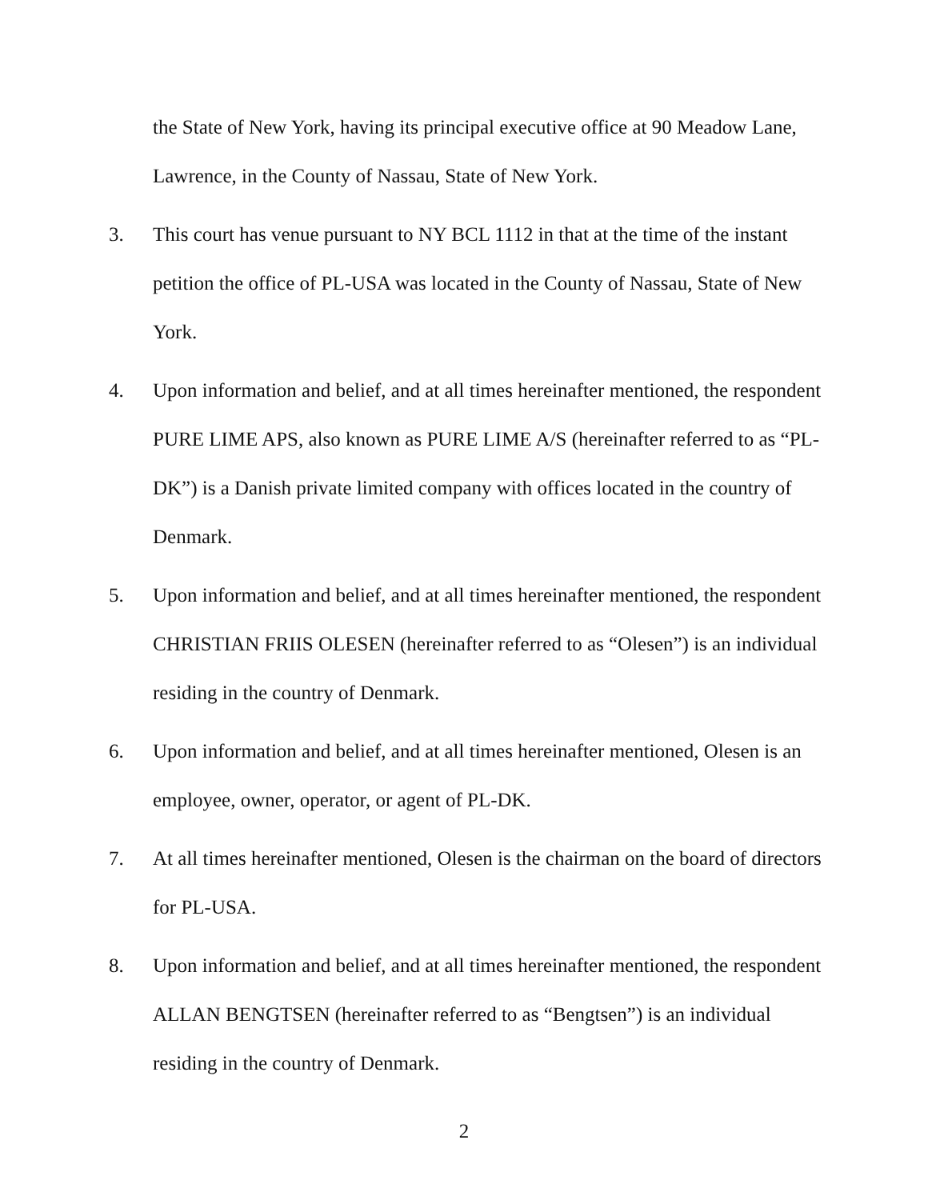the State of New York, having its principal executive office at 90 Meadow Lane, Lawrence, in the County of Nassau, State of New York.
3. This court has venue pursuant to NY BCL 1112 in that at the time of the instant petition the office of PL-USA was located in the County of Nassau, State of New York.
4. Upon information and belief, and at all times hereinafter mentioned, the respondent PURE LIME APS, also known as PURE LIME A/S (hereinafter referred to as “PL-DK”) is a Danish private limited company with offices located in the country of Denmark.
5. Upon information and belief, and at all times hereinafter mentioned, the respondent CHRISTIAN FRIIS OLESEN (hereinafter referred to as “Olesen”) is an individual residing in the country of Denmark.
6. Upon information and belief, and at all times hereinafter mentioned, Olesen is an employee, owner, operator, or agent of PL-DK.
7. At all times hereinafter mentioned, Olesen is the chairman on the board of directors for PL-USA.
8. Upon information and belief, and at all times hereinafter mentioned, the respondent ALLAN BENGTSEN (hereinafter referred to as “Bengtsen”) is an individual residing in the country of Denmark.
2